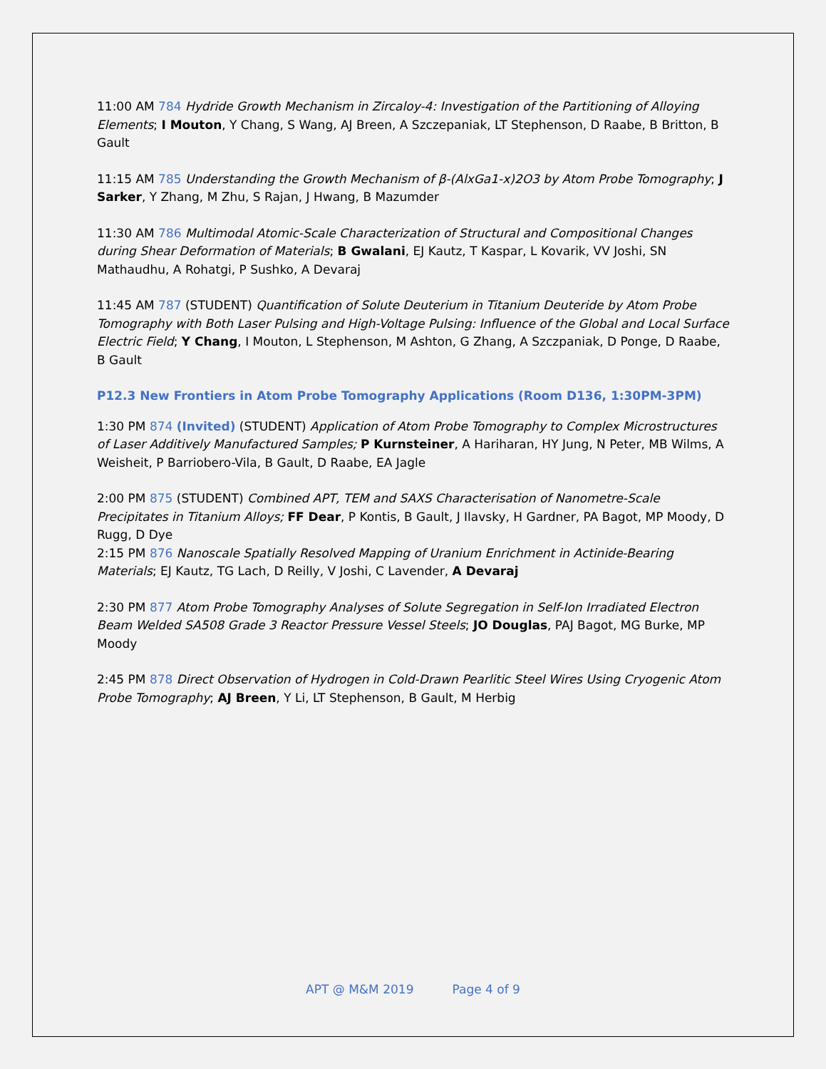11:00 AM 784 Hydride Growth Mechanism in Zircaloy-4: Investigation of the Partitioning of Alloying Elements; I Mouton, Y Chang, S Wang, AJ Breen, A Szczepaniak, LT Stephenson, D Raabe, B Britton, B Gault
11:15 AM 785 Understanding the Growth Mechanism of β-(AlxGa1-x)2O3 by Atom Probe Tomography; J Sarker, Y Zhang, M Zhu, S Rajan, J Hwang, B Mazumder
11:30 AM 786 Multimodal Atomic-Scale Characterization of Structural and Compositional Changes during Shear Deformation of Materials; B Gwalani, EJ Kautz, T Kaspar, L Kovarik, VV Joshi, SN Mathaudhu, A Rohatgi, P Sushko, A Devaraj
11:45 AM 787 (STUDENT) Quantification of Solute Deuterium in Titanium Deuteride by Atom Probe Tomography with Both Laser Pulsing and High-Voltage Pulsing: Influence of the Global and Local Surface Electric Field; Y Chang, I Mouton, L Stephenson, M Ashton, G Zhang, A Szczpaniak, D Ponge, D Raabe, B Gault
P12.3 New Frontiers in Atom Probe Tomography Applications (Room D136, 1:30PM-3PM)
1:30 PM 874 (Invited) (STUDENT) Application of Atom Probe Tomography to Complex Microstructures of Laser Additively Manufactured Samples; P Kurnsteiner, A Hariharan, HY Jung, N Peter, MB Wilms, A Weisheit, P Barriobero-Vila, B Gault, D Raabe, EA Jagle
2:00 PM 875 (STUDENT) Combined APT, TEM and SAXS Characterisation of Nanometre-Scale Precipitates in Titanium Alloys; FF Dear, P Kontis, B Gault, J Ilavsky, H Gardner, PA Bagot, MP Moody, D Rugg, D Dye
2:15 PM 876 Nanoscale Spatially Resolved Mapping of Uranium Enrichment in Actinide-Bearing Materials; EJ Kautz, TG Lach, D Reilly, V Joshi, C Lavender, A Devaraj
2:30 PM 877 Atom Probe Tomography Analyses of Solute Segregation in Self-Ion Irradiated Electron Beam Welded SA508 Grade 3 Reactor Pressure Vessel Steels; JO Douglas, PAJ Bagot, MG Burke, MP Moody
2:45 PM 878 Direct Observation of Hydrogen in Cold-Drawn Pearlitic Steel Wires Using Cryogenic Atom Probe Tomography; AJ Breen, Y Li, LT Stephenson, B Gault, M Herbig
APT @ M&M 2019 Page 4 of 9